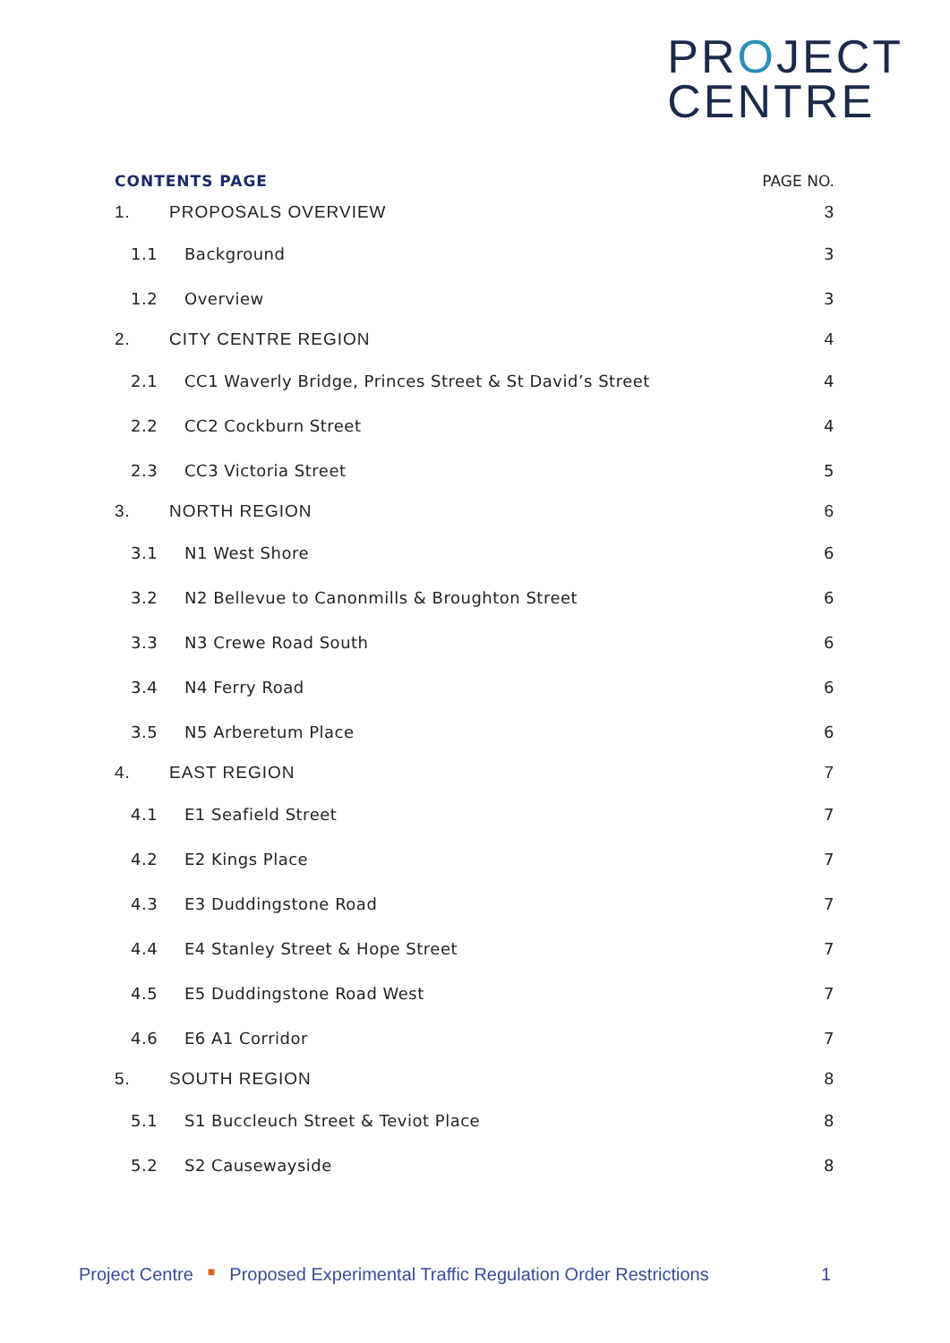PROJECT
CENTRE
CONTENTS PAGE PAGE NO.
1. PROPOSALS OVERVIEW 3
1.1 Background 3
1.2 Overview 3
2. CITY CENTRE REGION 4
2.1 CC1 Waverly Bridge, Princes Street & St David’s Street 4
2.2 CC2 Cockburn Street 4
2.3 CC3 Victoria Street 5
3. NORTH REGION 6
3.1 N1 West Shore 6
3.2 N2 Bellevue to Canonmills & Broughton Street 6
3.3 N3 Crewe Road South 6
3.4 N4 Ferry Road 6
3.5 N5 Arberetum Place 6
4. EAST REGION 7
4.1 E1 Seafield Street 7
4.2 E2 Kings Place 7
4.3 E3 Duddingstone Road 7
4.4 E4 Stanley Street & Hope Street 7
4.5 E5 Duddingstone Road West 7
4.6 E6 A1 Corridor 7
5. SOUTH REGION 8
5.1 S1 Buccleuch Street & Teviot Place 8
5.2 S2 Causewayside 8
Project Centre ■ Proposed Experimental Traffic Regulation Order Restrictions 1